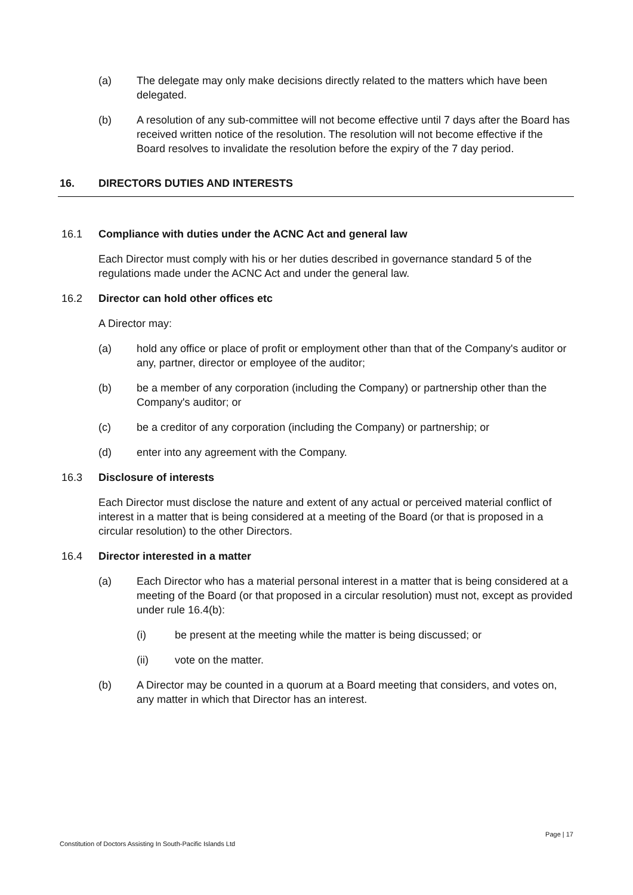(a) The delegate may only make decisions directly related to the matters which have been delegated.
(b) A resolution of any sub-committee will not become effective until 7 days after the Board has received written notice of the resolution. The resolution will not become effective if the Board resolves to invalidate the resolution before the expiry of the 7 day period.
16. DIRECTORS DUTIES AND INTERESTS
16.1 Compliance with duties under the ACNC Act and general law
Each Director must comply with his or her duties described in governance standard 5 of the regulations made under the ACNC Act and under the general law.
16.2 Director can hold other offices etc
A Director may:
(a) hold any office or place of profit or employment other than that of the Company's auditor or any, partner, director or employee of the auditor;
(b) be a member of any corporation (including the Company) or partnership other than the Company's auditor; or
(c) be a creditor of any corporation (including the Company) or partnership; or
(d) enter into any agreement with the Company.
16.3 Disclosure of interests
Each Director must disclose the nature and extent of any actual or perceived material conflict of interest in a matter that is being considered at a meeting of the Board (or that is proposed in a circular resolution) to the other Directors.
16.4 Director interested in a matter
(a) Each Director who has a material personal interest in a matter that is being considered at a meeting of the Board (or that proposed in a circular resolution) must not, except as provided under rule 16.4(b):
(i) be present at the meeting while the matter is being discussed; or
(ii) vote on the matter.
(b) A Director may be counted in a quorum at a Board meeting that considers, and votes on, any matter in which that Director has an interest.
Page | 17
Constitution of Doctors Assisting In South-Pacific Islands Ltd